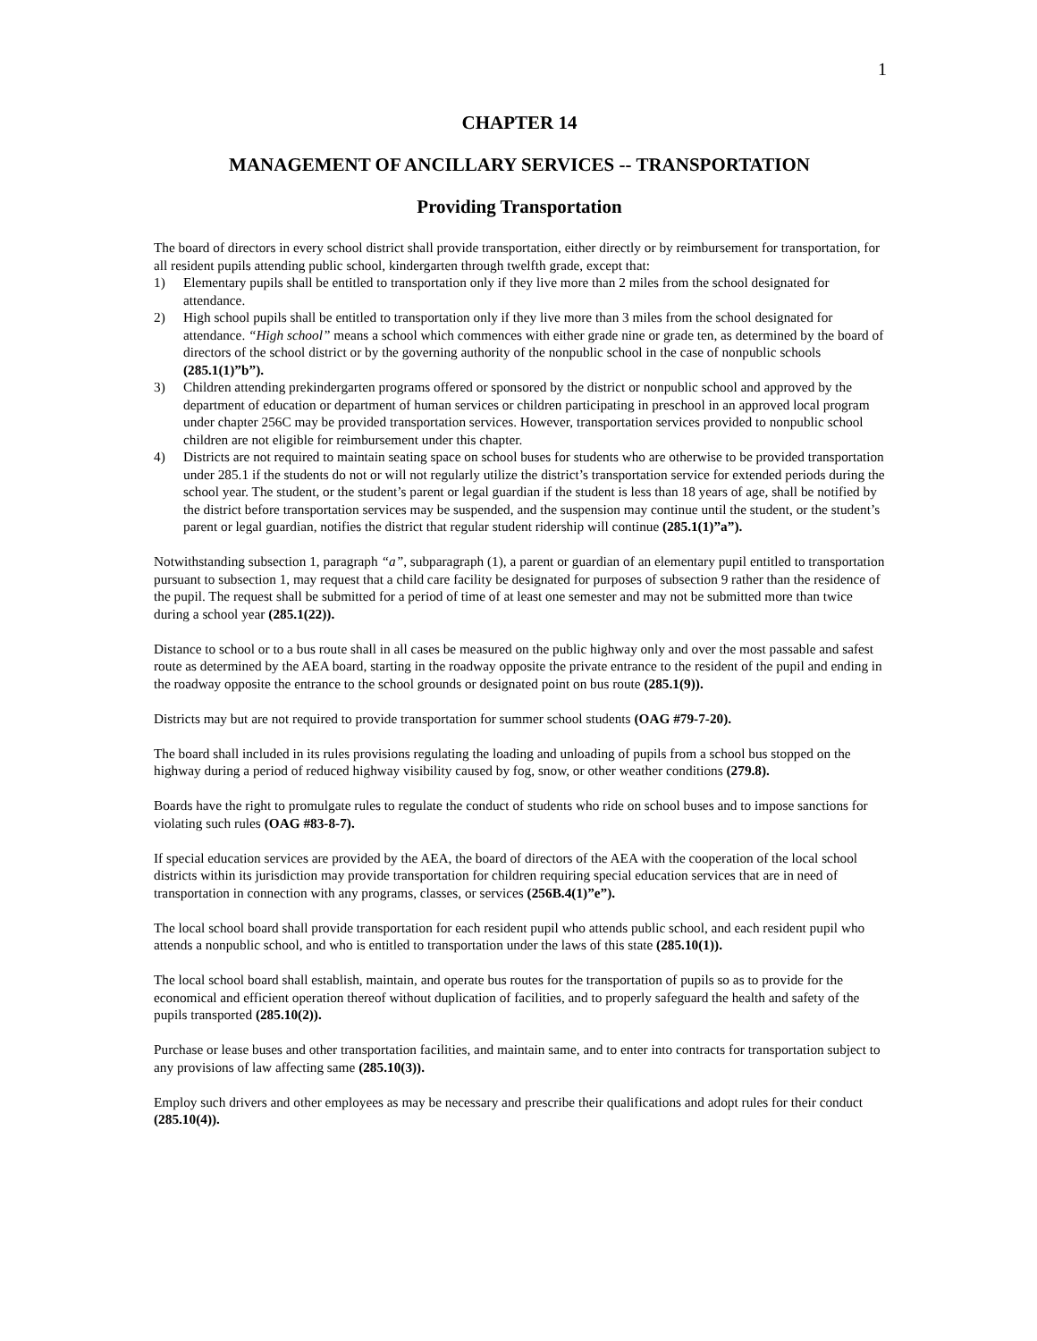1
CHAPTER 14
MANAGEMENT OF ANCILLARY SERVICES -- TRANSPORTATION
Providing Transportation
The board of directors in every school district shall provide transportation, either directly or by reimbursement for transportation, for all resident pupils attending public school, kindergarten through twelfth grade, except that:
1) Elementary pupils shall be entitled to transportation only if they live more than 2 miles from the school designated for attendance.
2) High school pupils shall be entitled to transportation only if they live more than 3 miles from the school designated for attendance. “High school” means a school which commences with either grade nine or grade ten, as determined by the board of directors of the school district or by the governing authority of the nonpublic school in the case of nonpublic schools (285.1(1)”b”).
3) Children attending prekindergarten programs offered or sponsored by the district or nonpublic school and approved by the department of education or department of human services or children participating in preschool in an approved local program under chapter 256C may be provided transportation services. However, transportation services provided to nonpublic school children are not eligible for reimbursement under this chapter.
4) Districts are not required to maintain seating space on school buses for students who are otherwise to be provided transportation under 285.1 if the students do not or will not regularly utilize the district’s transportation service for extended periods during the school year. The student, or the student’s parent or legal guardian if the student is less than 18 years of age, shall be notified by the district before transportation services may be suspended, and the suspension may continue until the student, or the student’s parent or legal guardian, notifies the district that regular student ridership will continue (285.1(1)”a”).
Notwithstanding subsection 1, paragraph “a”, subparagraph (1), a parent or guardian of an elementary pupil entitled to transportation pursuant to subsection 1, may request that a child care facility be designated for purposes of subsection 9 rather than the residence of the pupil. The request shall be submitted for a period of time of at least one semester and may not be submitted more than twice during a school year (285.1(22)).
Distance to school or to a bus route shall in all cases be measured on the public highway only and over the most passable and safest route as determined by the AEA board, starting in the roadway opposite the private entrance to the resident of the pupil and ending in the roadway opposite the entrance to the school grounds or designated point on bus route (285.1(9)).
Districts may but are not required to provide transportation for summer school students (OAG #79-7-20).
The board shall included in its rules provisions regulating the loading and unloading of pupils from a school bus stopped on the highway during a period of reduced highway visibility caused by fog, snow, or other weather conditions (279.8).
Boards have the right to promulgate rules to regulate the conduct of students who ride on school buses and to impose sanctions for violating such rules (OAG #83-8-7).
If special education services are provided by the AEA, the board of directors of the AEA with the cooperation of the local school districts within its jurisdiction may provide transportation for children requiring special education services that are in need of transportation in connection with any programs, classes, or services (256B.4(1)”e”).
The local school board shall provide transportation for each resident pupil who attends public school, and each resident pupil who attends a nonpublic school, and who is entitled to transportation under the laws of this state (285.10(1)).
The local school board shall establish, maintain, and operate bus routes for the transportation of pupils so as to provide for the economical and efficient operation thereof without duplication of facilities, and to properly safeguard the health and safety of the pupils transported (285.10(2)).
Purchase or lease buses and other transportation facilities, and maintain same, and to enter into contracts for transportation subject to any provisions of law affecting same (285.10(3)).
Employ such drivers and other employees as may be necessary and prescribe their qualifications and adopt rules for their conduct (285.10(4)).